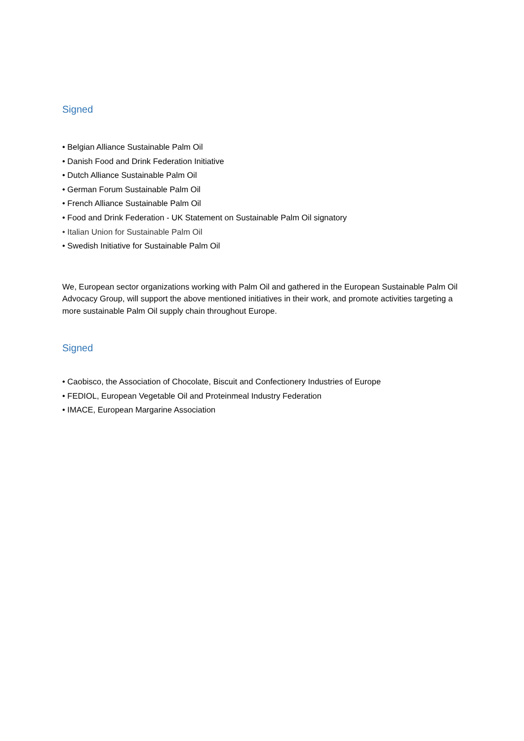Signed
• Belgian Alliance Sustainable Palm Oil
• Danish Food and Drink Federation Initiative
• Dutch Alliance Sustainable Palm Oil
• German Forum Sustainable Palm Oil
• French Alliance Sustainable Palm Oil
• Food and Drink Federation - UK Statement on Sustainable Palm Oil signatory
• Italian Union for Sustainable Palm Oil
• Swedish Initiative for Sustainable Palm Oil
We, European sector organizations working with Palm Oil and gathered in the European Sustainable Palm Oil Advocacy Group, will support the above mentioned initiatives in their work, and promote activities targeting a more sustainable Palm Oil supply chain throughout Europe.
Signed
• Caobisco, the Association of Chocolate, Biscuit and Confectionery Industries of Europe
• FEDIOL, European Vegetable Oil and Proteinmeal Industry Federation
• IMACE, European Margarine Association